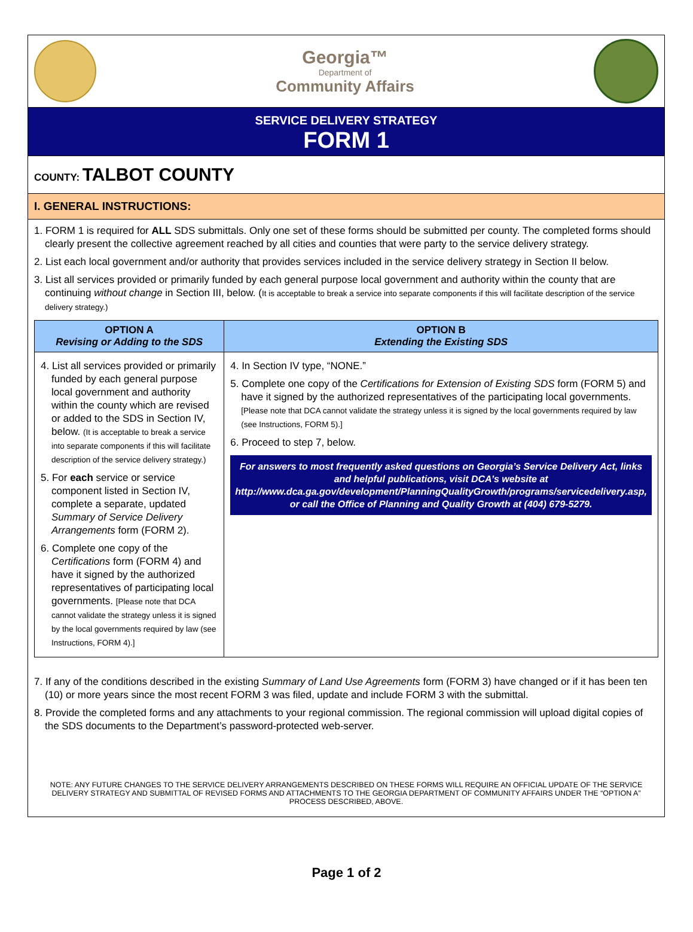Georgia™
Department of
Community Affairs
SERVICE DELIVERY STRATEGY
FORM 1
COUNTY: TALBOT COUNTY
I. GENERAL INSTRUCTIONS:
1. FORM 1 is required for ALL SDS submittals. Only one set of these forms should be submitted per county. The completed forms should clearly present the collective agreement reached by all cities and counties that were party to the service delivery strategy.
2. List each local government and/or authority that provides services included in the service delivery strategy in Section II below.
3. List all services provided or primarily funded by each general purpose local government and authority within the county that are continuing without change in Section III, below. (It is acceptable to break a service into separate components if this will facilitate description of the service delivery strategy.)
| OPTION A Revising or Adding to the SDS | OPTION B Extending the Existing SDS |
| --- | --- |
| 4. List all services provided or primarily funded by each general purpose local government and authority within the county which are revised or added to the SDS in Section IV, below. (It is acceptable to break a service into separate components if this will facilitate description of the service delivery strategy.) 5. For each service or service component listed in Section IV, complete a separate, updated Summary of Service Delivery Arrangements form (FORM 2). 6. Complete one copy of the Certifications form (FORM 4) and have it signed by the authorized representatives of participating local governments. [Please note that DCA cannot validate the strategy unless it is signed by the local governments required by law (see Instructions, FORM 4).] | 4. In Section IV type, “NONE.” 5. Complete one copy of the Certifications for Extension of Existing SDS form (FORM 5) and have it signed by the authorized representatives of the participating local governments. [Please note that DCA cannot validate the strategy unless it is signed by the local governments required by law (see Instructions, FORM 5).] 6. Proceed to step 7, below. For answers to most frequently asked questions on Georgia’s Service Delivery Act, links and helpful publications, visit DCA’s website at http://www.dca.ga.gov/development/PlanningQualityGrowth/programs/servicedelivery.asp, or call the Office of Planning and Quality Growth at (404) 679-5279. |
7. If any of the conditions described in the existing Summary of Land Use Agreements form (FORM 3) have changed or if it has been ten (10) or more years since the most recent FORM 3 was filed, update and include FORM 3 with the submittal.
8. Provide the completed forms and any attachments to your regional commission. The regional commission will upload digital copies of the SDS documents to the Department’s password-protected web-server.
NOTE: ANY FUTURE CHANGES TO THE SERVICE DELIVERY ARRANGEMENTS DESCRIBED ON THESE FORMS WILL REQUIRE AN OFFICIAL UPDATE OF THE SERVICE DELIVERY STRATEGY AND SUBMITTAL OF REVISED FORMS AND ATTACHMENTS TO THE GEORGIA DEPARTMENT OF COMMUNITY AFFAIRS UNDER THE “OPTION A” PROCESS DESCRIBED, ABOVE.
Page 1 of 2